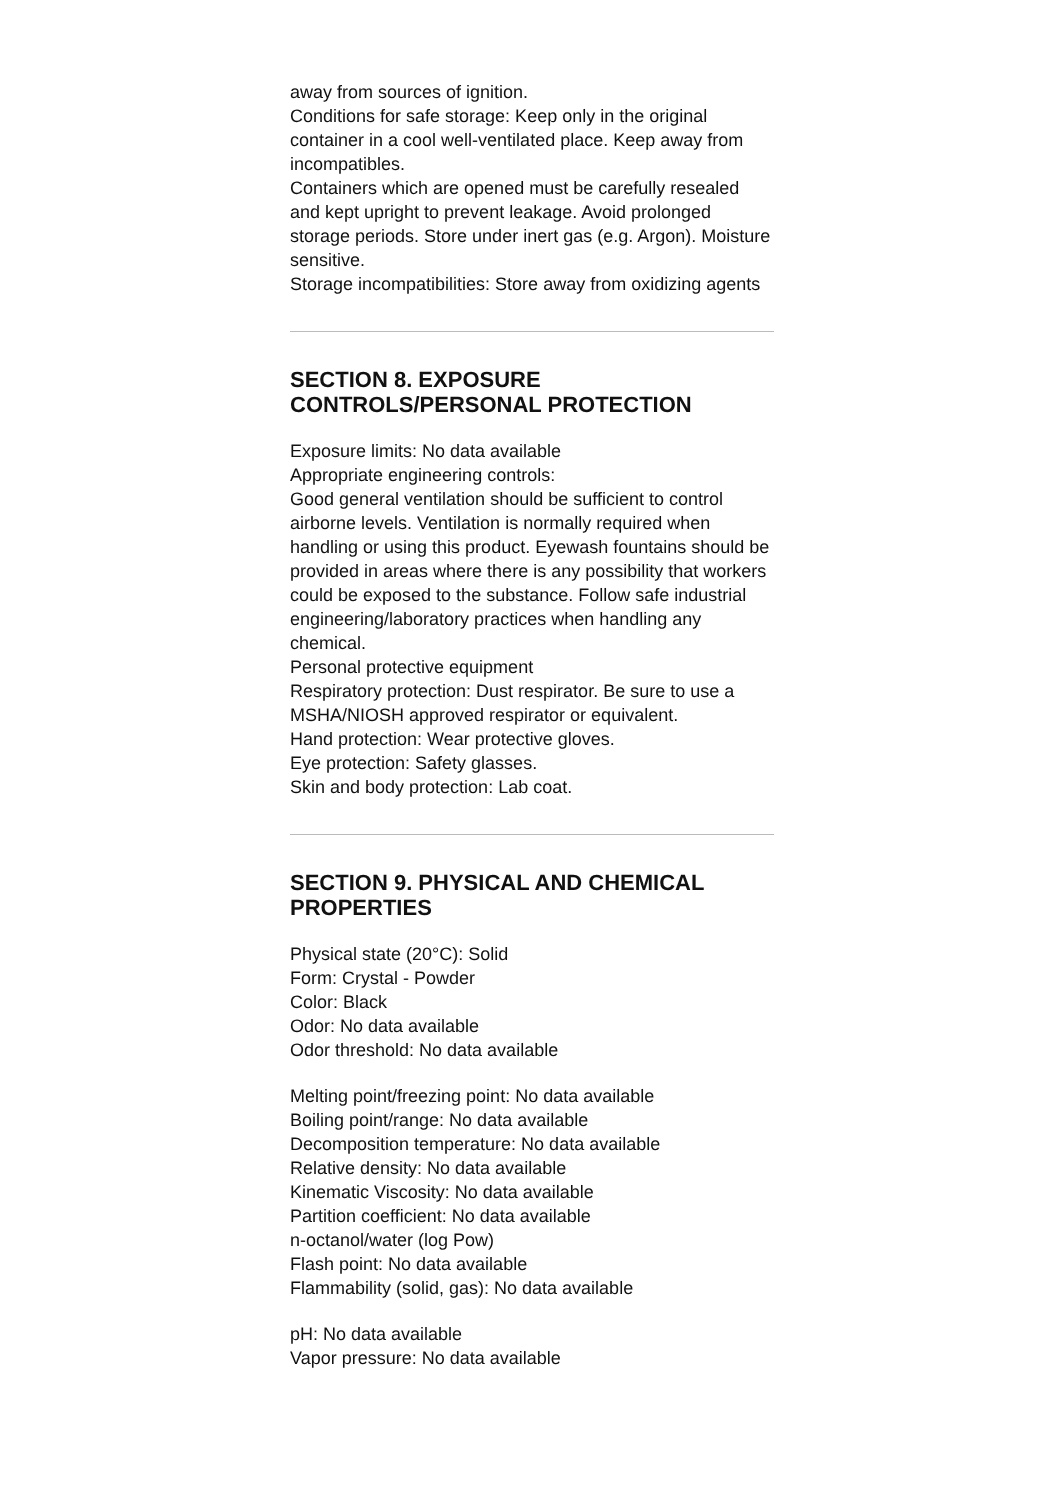away from sources of ignition.
Conditions for safe storage: Keep only in the original container in a cool well-ventilated place. Keep away from incompatibles.
Containers which are opened must be carefully resealed and kept upright to prevent leakage. Avoid prolonged storage periods. Store under inert gas (e.g. Argon). Moisture sensitive.
Storage incompatibilities: Store away from oxidizing agents
SECTION 8. EXPOSURE CONTROLS/PERSONAL PROTECTION
Exposure limits: No data available
Appropriate engineering controls:
Good general ventilation should be sufficient to control airborne levels. Ventilation is normally required when handling or using this product. Eyewash fountains should be provided in areas where there is any possibility that workers could be exposed to the substance. Follow safe industrial engineering/laboratory practices when handling any chemical.
Personal protective equipment
Respiratory protection: Dust respirator. Be sure to use a MSHA/NIOSH approved respirator or equivalent.
Hand protection: Wear protective gloves.
Eye protection: Safety glasses.
Skin and body protection: Lab coat.
SECTION 9. PHYSICAL AND CHEMICAL PROPERTIES
Physical state (20°C): Solid
Form: Crystal - Powder
Color: Black
Odor: No data available
Odor threshold: No data available
Melting point/freezing point: No data available
Boiling point/range: No data available
Decomposition temperature: No data available
Relative density: No data available
Kinematic Viscosity: No data available
Partition coefficient: No data available
n-octanol/water (log Pow)
Flash point: No data available
Flammability (solid, gas): No data available
pH: No data available
Vapor pressure: No data available